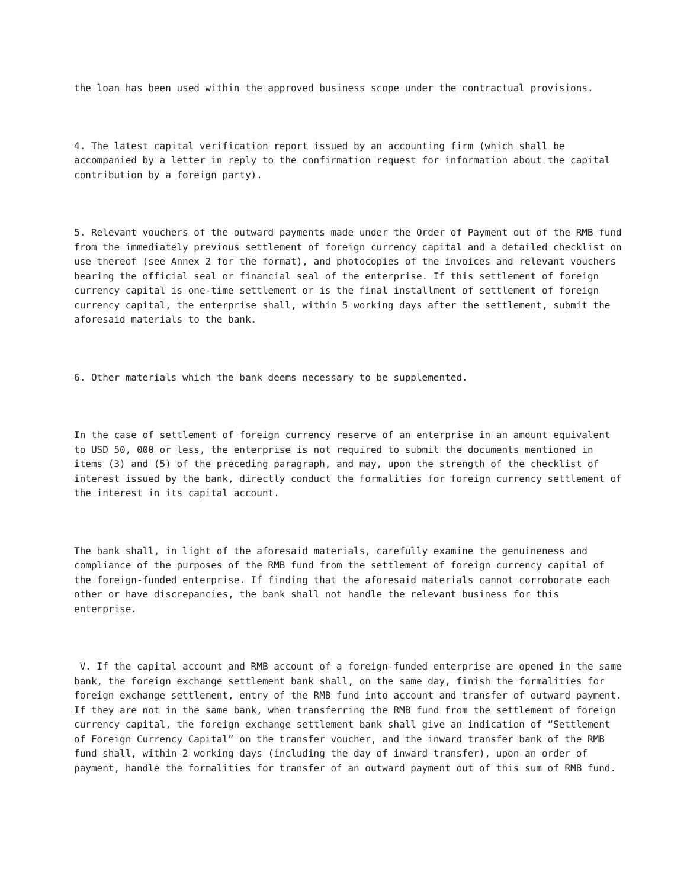the loan has been used within the approved business scope under the contractual provisions.
4. The latest capital verification report issued by an accounting firm (which shall be accompanied by a letter in reply to the confirmation request for information about the capital contribution by a foreign party).
5. Relevant vouchers of the outward payments made under the Order of Payment out of the RMB fund from the immediately previous settlement of foreign currency capital and a detailed checklist on use thereof (see Annex 2 for the format), and photocopies of the invoices and relevant vouchers bearing the official seal or financial seal of the enterprise. If this settlement of foreign currency capital is one-time settlement or is the final installment of settlement of foreign currency capital, the enterprise shall, within 5 working days after the settlement, submit the aforesaid materials to the bank.
6. Other materials which the bank deems necessary to be supplemented.
In the case of settlement of foreign currency reserve of an enterprise in an amount equivalent to USD 50, 000 or less, the enterprise is not required to submit the documents mentioned in items (3) and (5) of the preceding paragraph, and may, upon the strength of the checklist of interest issued by the bank, directly conduct the formalities for foreign currency settlement of the interest in its capital account.
The bank shall, in light of the aforesaid materials, carefully examine the genuineness and compliance of the purposes of the RMB fund from the settlement of foreign currency capital of the foreign-funded enterprise. If finding that the aforesaid materials cannot corroborate each other or have discrepancies, the bank shall not handle the relevant business for this enterprise.
V. If the capital account and RMB account of a foreign-funded enterprise are opened in the same bank, the foreign exchange settlement bank shall, on the same day, finish the formalities for foreign exchange settlement, entry of the RMB fund into account and transfer of outward payment. If they are not in the same bank, when transferring the RMB fund from the settlement of foreign currency capital, the foreign exchange settlement bank shall give an indication of “Settlement of Foreign Currency Capital” on the transfer voucher, and the inward transfer bank of the RMB fund shall, within 2 working days (including the day of inward transfer), upon an order of payment, handle the formalities for transfer of an outward payment out of this sum of RMB fund.